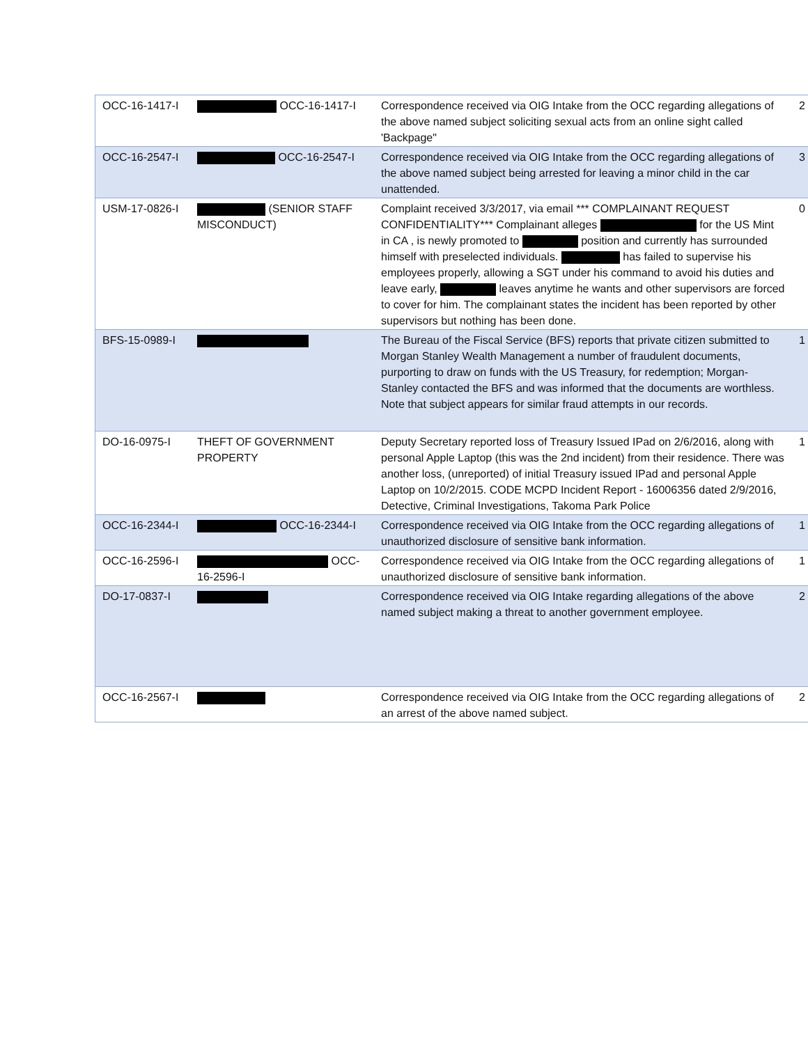| OCC-16-1417-I | OCC-16-1417-I | Correspondence received via OIG Intake from the OCC regarding allegations of the above named subject soliciting sexual acts from an online sight called 'Backpage" | 2 |
| OCC-16-2547-I | OCC-16-2547-I | Correspondence received via OIG Intake from the OCC regarding allegations of the above named subject being arrested for leaving a minor child in the car unattended. | 3 |
| USM-17-0826-I | (SENIOR STAFF MISCONDUCT) | Complaint received 3/3/2017, via email *** COMPLAINANT REQUEST CONFIDENTIALITY*** Complainant alleges for the US Mint in CA , is newly promoted to position and currently has surrounded himself with preselected individuals. has failed to supervise his employees properly, allowing a SGT under his command to avoid his duties and leave early, leaves anytime he wants and other supervisors are forced to cover for him. The complainant states the incident has been reported by other supervisors but nothing has been done. | 0 |
| BFS-15-0989-I | | The Bureau of the Fiscal Service (BFS) reports that private citizen submitted to Morgan Stanley Wealth Management a number of fraudulent documents, purporting to draw on funds with the US Treasury, for redemption; Morgan-Stanley contacted the BFS and was informed that the documents are worthless. Note that subject appears for similar fraud attempts in our records. | 1 |
| DO-16-0975-I | THEFT OF GOVERNMENT PROPERTY | Deputy Secretary reported loss of Treasury Issued IPad on 2/6/2016, along with personal Apple Laptop (this was the 2nd incident) from their residence. There was another loss, (unreported) of initial Treasury issued IPad and personal Apple Laptop on 10/2/2015. CODE MCPD Incident Report - 16006356 dated 2/9/2016, Detective, Criminal Investigations, Takoma Park Police | 1 |
| OCC-16-2344-I | OCC-16-2344-I | Correspondence received via OIG Intake from the OCC regarding allegations of unauthorized disclosure of sensitive bank information. | 1 |
| OCC-16-2596-I | OCC-16-2596-I | Correspondence received via OIG Intake from the OCC regarding allegations of unauthorized disclosure of sensitive bank information. | 1 |
| DO-17-0837-I | | Correspondence received via OIG Intake regarding allegations of the above named subject making a threat to another government employee. | 2 |
| OCC-16-2567-I | | Correspondence received via OIG Intake from the OCC regarding allegations of an arrest of the above named subject. | 2 |